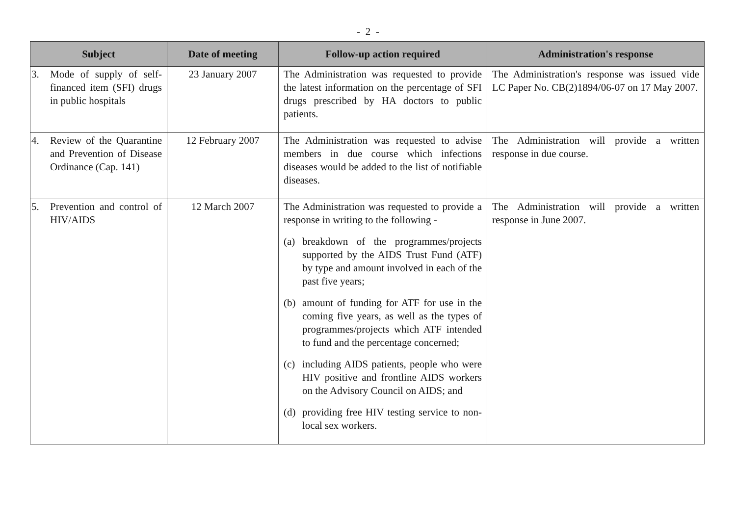- 2 -
| Subject | Date of meeting | Follow-up action required | Administration's response |
| --- | --- | --- | --- |
| 3. Mode of supply of self-financed item (SFI) drugs in public hospitals | 23 January 2007 | The Administration was requested to provide the latest information on the percentage of SFI drugs prescribed by HA doctors to public patients. | The Administration's response was issued vide LC Paper No. CB(2)1894/06-07 on 17 May 2007. |
| 4. Review of the Quarantine and Prevention of Disease Ordinance (Cap. 141) | 12 February 2007 | The Administration was requested to advise members in due course which infections diseases would be added to the list of notifiable diseases. | The Administration will provide a written response in due course. |
| 5. Prevention and control of HIV/AIDS | 12 March 2007 | The Administration was requested to provide a response in writing to the following - (a) breakdown of the programmes/projects supported by the AIDS Trust Fund (ATF) by type and amount involved in each of the past five years; (b) amount of funding for ATF for use in the coming five years, as well as the types of programmes/projects which ATF intended to fund and the percentage concerned; (c) including AIDS patients, people who were HIV positive and frontline AIDS workers on the Advisory Council on AIDS; and (d) providing free HIV testing service to non-local sex workers. | The Administration will provide a written response in June 2007. |